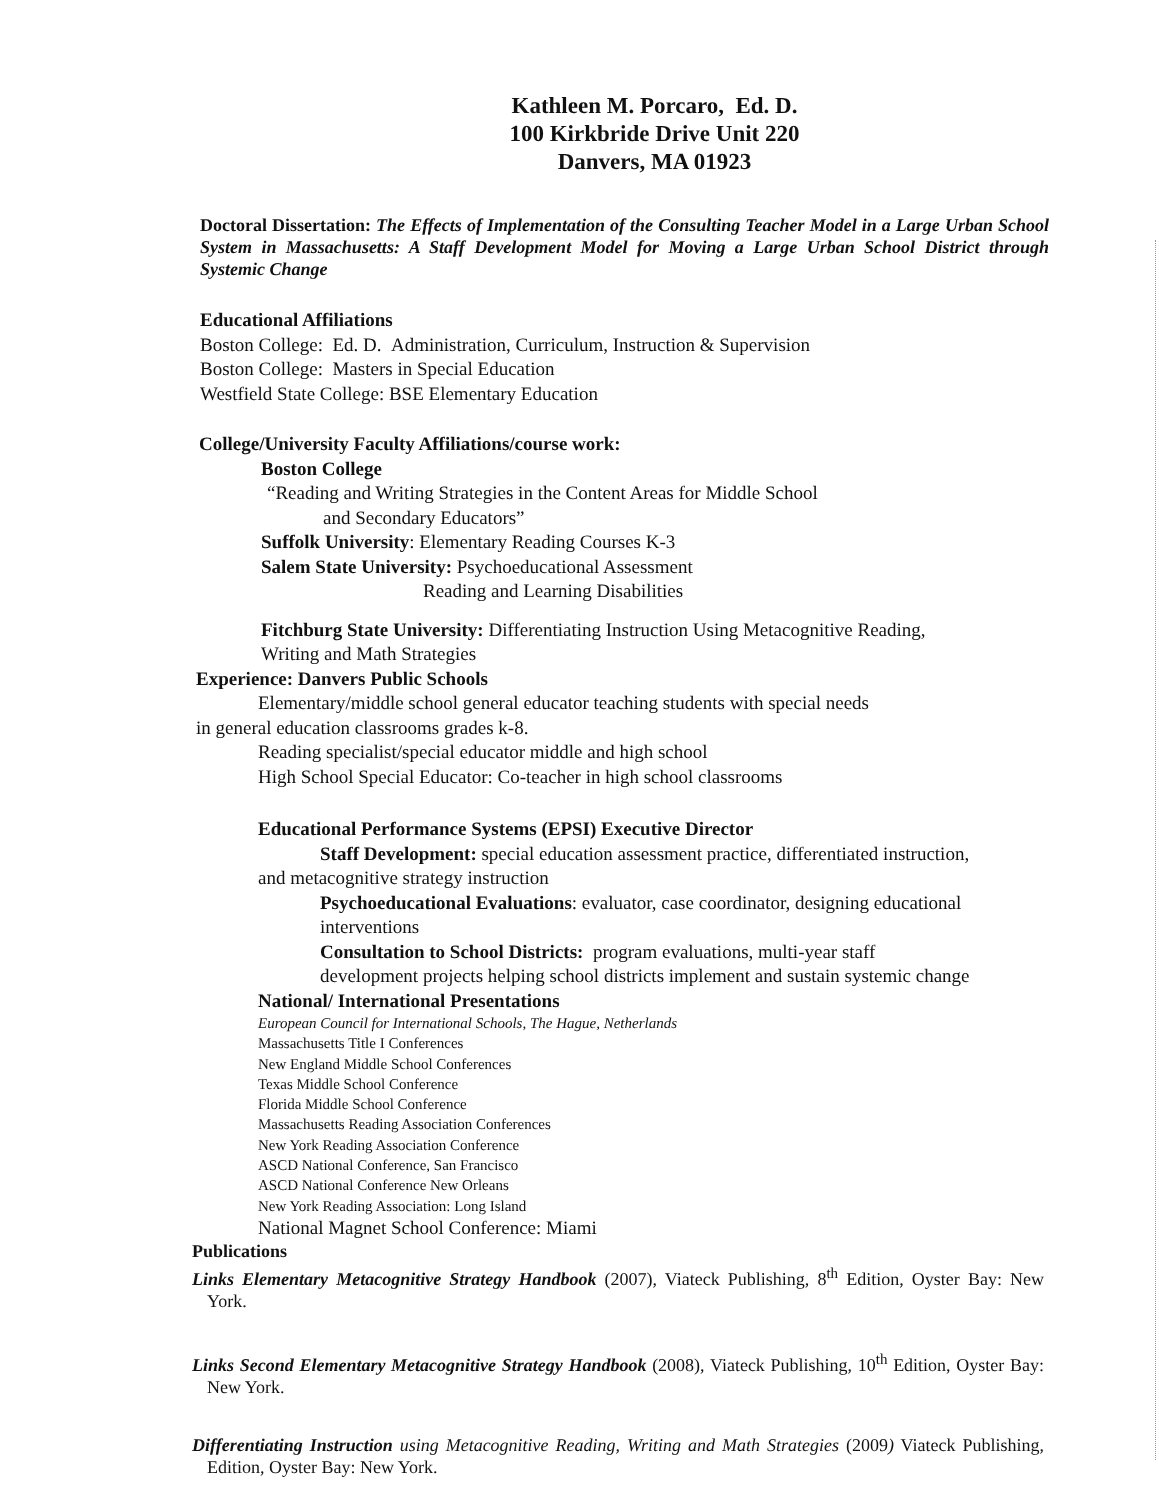Kathleen M. Porcaro, Ed. D.
100 Kirkbride Drive Unit 220
Danvers, MA 01923
Doctoral Dissertation: The Effects of Implementation of the Consulting Teacher Model in a Large Urban School System in Massachusetts: A Staff Development Model for Moving a Large Urban School District through Systemic Change
Educational Affiliations
Boston College: Ed. D. Administration, Curriculum, Instruction & Supervision
Boston College: Masters in Special Education
Westfield State College: BSE Elementary Education
College/University Faculty Affiliations/course work:
Boston College
“Reading and Writing Strategies in the Content Areas for Middle School
and Secondary Educators”
Suffolk University: Elementary Reading Courses K-3
Salem State University: Psychoeducational Assessment
Reading and Learning Disabilities
Fitchburg State University: Differentiating Instruction Using Metacognitive Reading,
Writing and Math Strategies
Experience: Danvers Public Schools
Elementary/middle school general educator teaching students with special needs
in general education classrooms grades k-8.
Reading specialist/special educator middle and high school
High School Special Educator: Co-teacher in high school classrooms
Educational Performance Systems (EPSI) Executive Director
Staff Development: special education assessment practice, differentiated instruction,
and metacognitive strategy instruction
Psychoeducational Evaluations: evaluator, case coordinator, designing educational
interventions
Consultation to School Districts: program evaluations, multi-year staff
development projects helping school districts implement and sustain systemic change
National/ International Presentations
European Council for International Schools, The Hague, Netherlands
Massachusetts Title I Conferences
New England Middle School Conferences
Texas Middle School Conference
Florida Middle School Conference
Massachusetts Reading Association Conferences
New York Reading Association Conference
ASCD National Conference, San Francisco
ASCD National Conference New Orleans
New York Reading Association: Long Island
National Magnet School Conference: Miami
Publications
Links Elementary Metacognitive Strategy Handbook (2007), Viateck Publishing, 8<sup>th</sup> Edition, Oyster Bay: New York.
Links Second Elementary Metacognitive Strategy Handbook (2008), Viateck Publishing, 10<sup>th</sup> Edition, Oyster Bay: New York.
Differentiating Instruction using Metacognitive Reading, Writing and Math Strategies (2009) Viateck Publishing, Edition, Oyster Bay: New York.